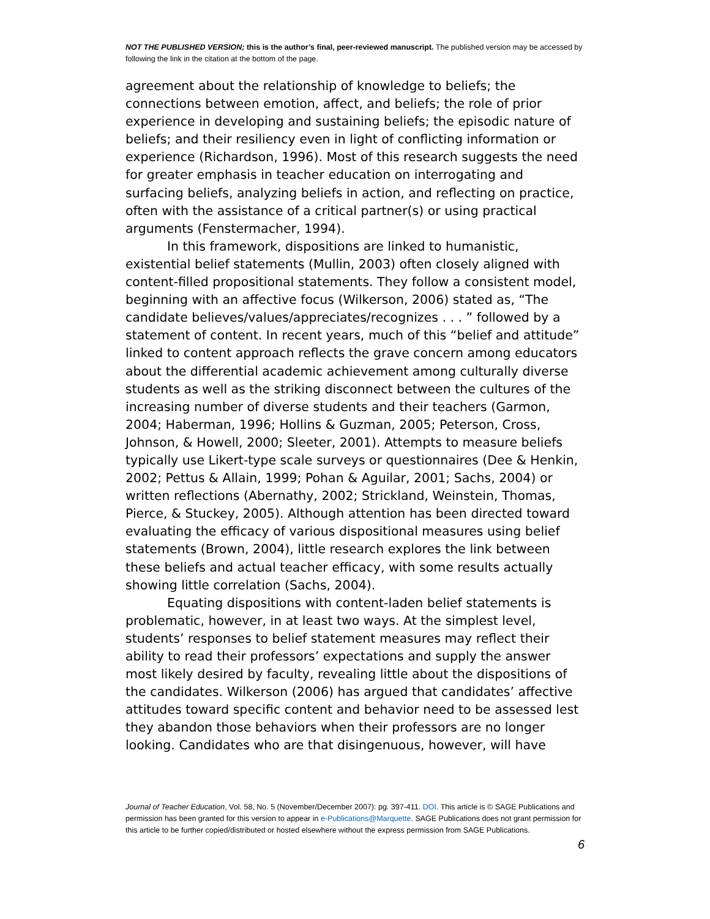NOT THE PUBLISHED VERSION; this is the author’s final, peer-reviewed manuscript. The published version may be accessed by following the link in the citation at the bottom of the page.
agreement about the relationship of knowledge to beliefs; the connections between emotion, affect, and beliefs; the role of prior experience in developing and sustaining beliefs; the episodic nature of beliefs; and their resiliency even in light of conflicting information or experience (Richardson, 1996). Most of this research suggests the need for greater emphasis in teacher education on interrogating and surfacing beliefs, analyzing beliefs in action, and reflecting on practice, often with the assistance of a critical partner(s) or using practical arguments (Fenstermacher, 1994).
In this framework, dispositions are linked to humanistic, existential belief statements (Mullin, 2003) often closely aligned with content-filled propositional statements. They follow a consistent model, beginning with an affective focus (Wilkerson, 2006) stated as, “The candidate believes/values/appreciates/recognizes . . . ” followed by a statement of content. In recent years, much of this “belief and attitude” linked to content approach reflects the grave concern among educators about the differential academic achievement among culturally diverse students as well as the striking disconnect between the cultures of the increasing number of diverse students and their teachers (Garmon, 2004; Haberman, 1996; Hollins & Guzman, 2005; Peterson, Cross, Johnson, & Howell, 2000; Sleeter, 2001). Attempts to measure beliefs typically use Likert-type scale surveys or questionnaires (Dee & Henkin, 2002; Pettus & Allain, 1999; Pohan & Aguilar, 2001; Sachs, 2004) or written reflections (Abernathy, 2002; Strickland, Weinstein, Thomas, Pierce, & Stuckey, 2005). Although attention has been directed toward evaluating the efficacy of various dispositional measures using belief statements (Brown, 2004), little research explores the link between these beliefs and actual teacher efficacy, with some results actually showing little correlation (Sachs, 2004).
Equating dispositions with content-laden belief statements is problematic, however, in at least two ways. At the simplest level, students’ responses to belief statement measures may reflect their ability to read their professors’ expectations and supply the answer most likely desired by faculty, revealing little about the dispositions of the candidates. Wilkerson (2006) has argued that candidates’ affective attitudes toward specific content and behavior need to be assessed lest they abandon those behaviors when their professors are no longer looking. Candidates who are that disingenuous, however, will have
Journal of Teacher Education, Vol. 58, No. 5 (November/December 2007): pg. 397-411. DOI. This article is © SAGE Publications and permission has been granted for this version to appear in e-Publications@Marquette. SAGE Publications does not grant permission for this article to be further copied/distributed or hosted elsewhere without the express permission from SAGE Publications.
6